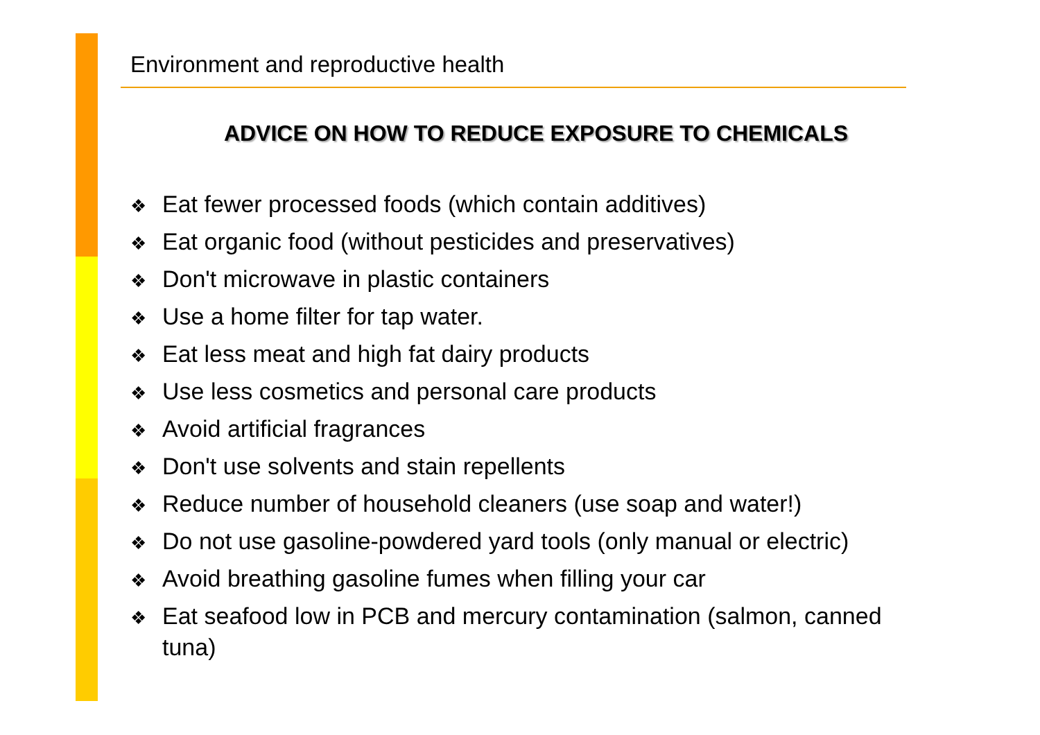Environment and reproductive health
ADVICE ON HOW TO REDUCE EXPOSURE TO CHEMICALS
❖ Eat fewer processed foods (which contain additives)
❖ Eat organic food (without pesticides and preservatives)
❖ Don't microwave in plastic containers
❖ Use a home filter for tap water.
❖ Eat less meat and high fat dairy products
❖ Use less cosmetics and personal care products
❖ Avoid artificial fragrances
❖ Don't use solvents and stain repellents
❖ Reduce number of household cleaners (use soap and water!)
❖ Do not use gasoline-powdered yard tools (only manual or electric)
❖ Avoid breathing gasoline fumes when filling your car
❖ Eat seafood low in PCB and mercury contamination (salmon, canned tuna)